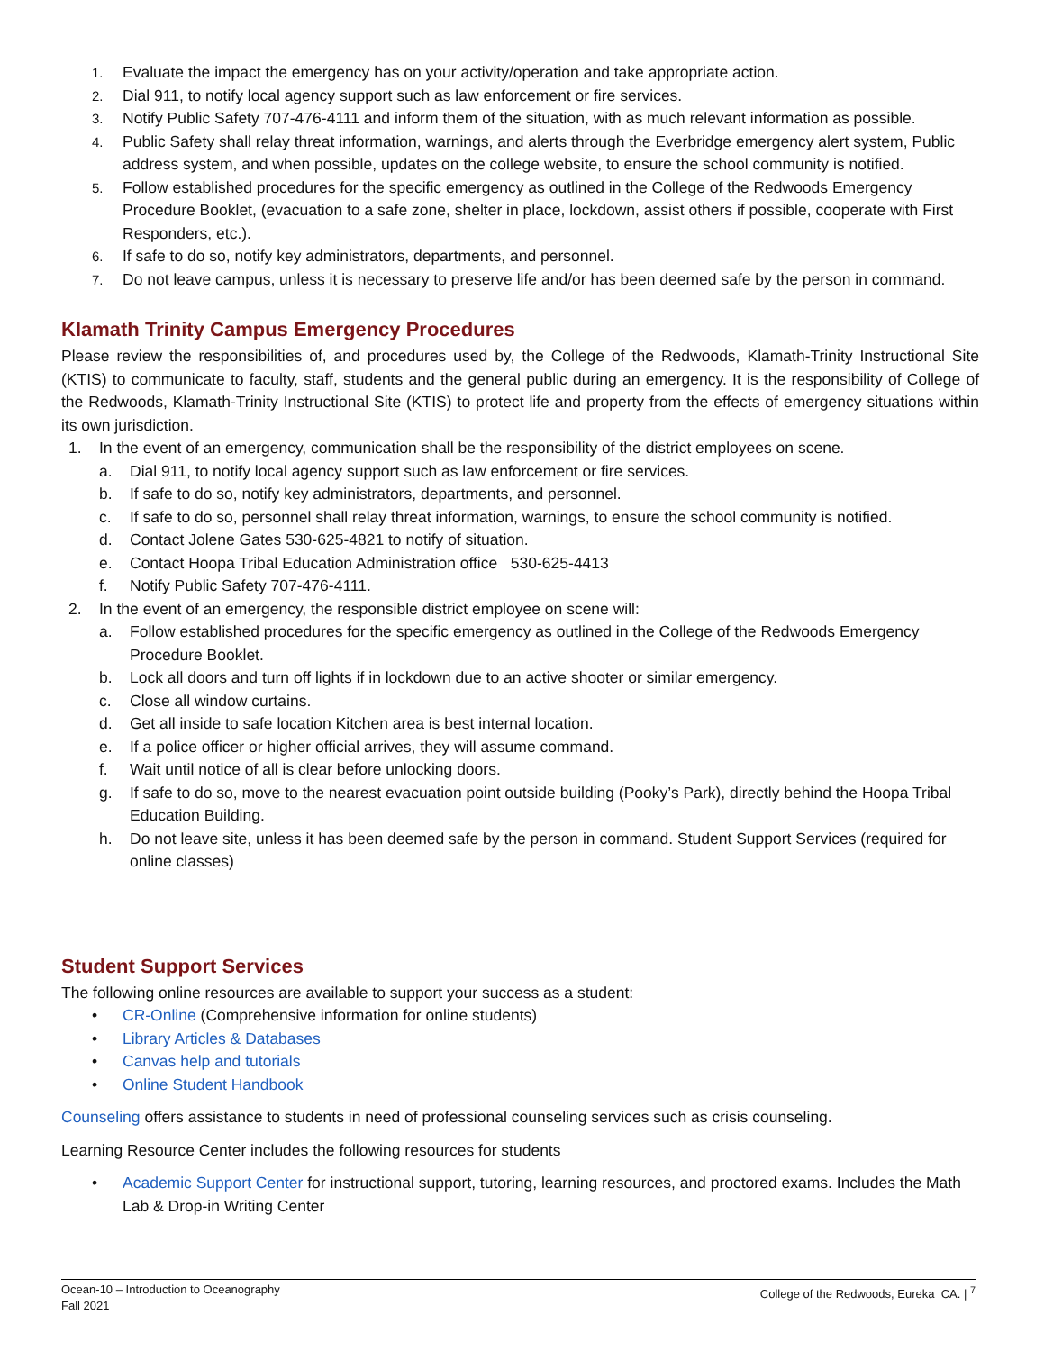1. Evaluate the impact the emergency has on your activity/operation and take appropriate action.
2. Dial 911, to notify local agency support such as law enforcement or fire services.
3. Notify Public Safety 707-476-4111 and inform them of the situation, with as much relevant information as possible.
4. Public Safety shall relay threat information, warnings, and alerts through the Everbridge emergency alert system, Public address system, and when possible, updates on the college website, to ensure the school community is notified.
5. Follow established procedures for the specific emergency as outlined in the College of the Redwoods Emergency Procedure Booklet, (evacuation to a safe zone, shelter in place, lockdown, assist others if possible, cooperate with First Responders, etc.).
6. If safe to do so, notify key administrators, departments, and personnel.
7. Do not leave campus, unless it is necessary to preserve life and/or has been deemed safe by the person in command.
Klamath Trinity Campus Emergency Procedures
Please review the responsibilities of, and procedures used by, the College of the Redwoods, Klamath-Trinity Instructional Site (KTIS) to communicate to faculty, staff, students and the general public during an emergency. It is the responsibility of College of the Redwoods, Klamath-Trinity Instructional Site (KTIS) to protect life and property from the effects of emergency situations within its own jurisdiction.
1. In the event of an emergency, communication shall be the responsibility of the district employees on scene.
a. Dial 911, to notify local agency support such as law enforcement or fire services.
b. If safe to do so, notify key administrators, departments, and personnel.
c. If safe to do so, personnel shall relay threat information, warnings, to ensure the school community is notified.
d. Contact Jolene Gates 530-625-4821 to notify of situation.
e. Contact Hoopa Tribal Education Administration office 530-625-4413
f. Notify Public Safety 707-476-4111.
2. In the event of an emergency, the responsible district employee on scene will:
a. Follow established procedures for the specific emergency as outlined in the College of the Redwoods Emergency Procedure Booklet.
b. Lock all doors and turn off lights if in lockdown due to an active shooter or similar emergency.
c. Close all window curtains.
d. Get all inside to safe location Kitchen area is best internal location.
e. If a police officer or higher official arrives, they will assume command.
f. Wait until notice of all is clear before unlocking doors.
g. If safe to do so, move to the nearest evacuation point outside building (Pooky’s Park), directly behind the Hoopa Tribal Education Building.
h. Do not leave site, unless it has been deemed safe by the person in command. Student Support Services (required for online classes)
Student Support Services
The following online resources are available to support your success as a student:
• CR-Online (Comprehensive information for online students)
• Library Articles & Databases
• Canvas help and tutorials
• Online Student Handbook
Counseling offers assistance to students in need of professional counseling services such as crisis counseling.
Learning Resource Center includes the following resources for students
• Academic Support Center for instructional support, tutoring, learning resources, and proctored exams. Includes the Math Lab & Drop-in Writing Center
Ocean-10 – Introduction to Oceanography
Fall 2021
College of the Redwoods, Eureka CA. | <sup>7</sup>